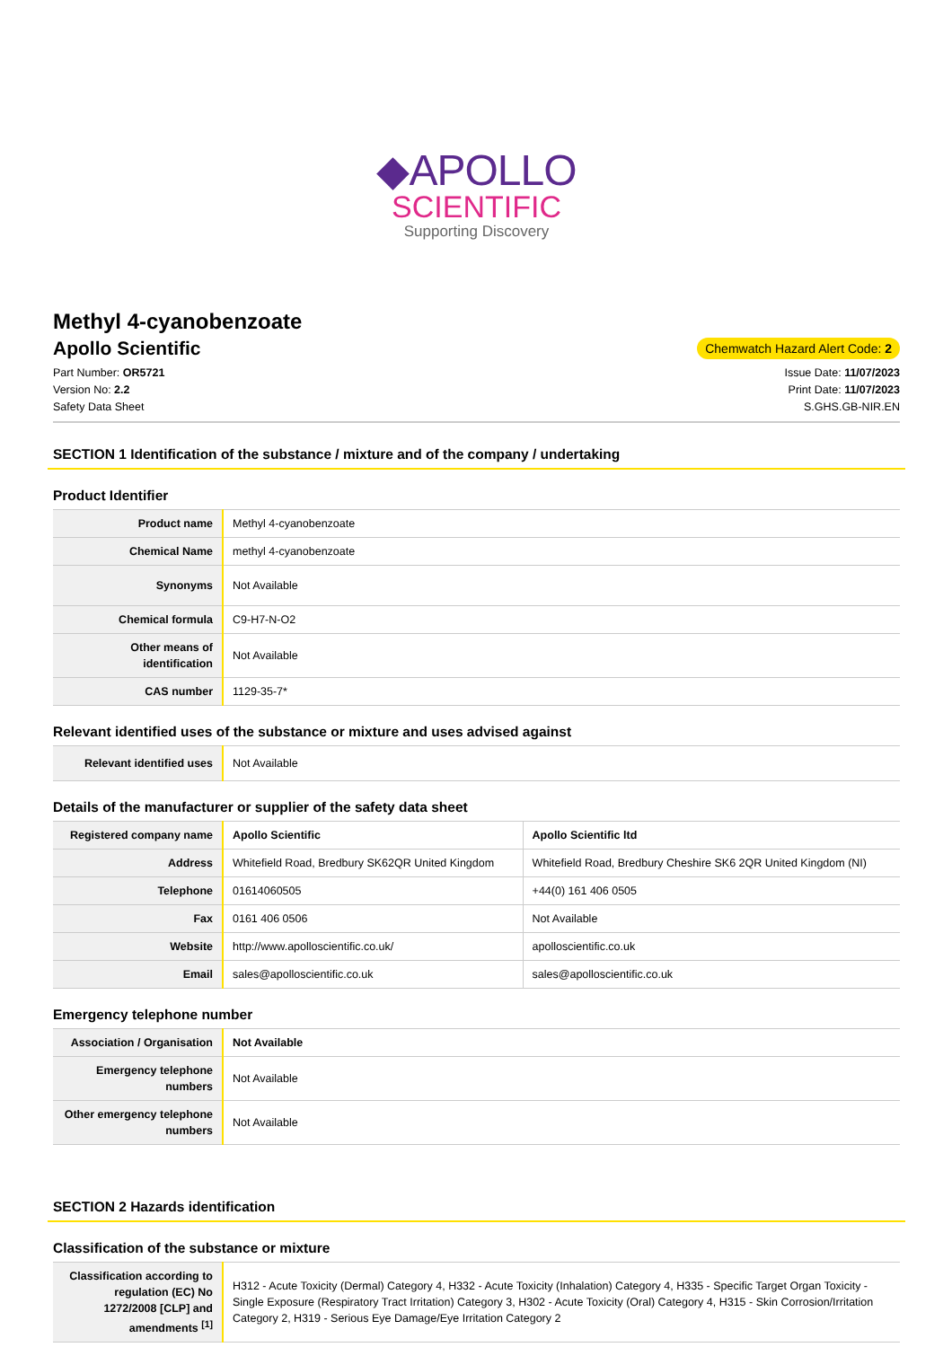◆APOLLO
SCIENTIFIC
Supporting Discovery
Methyl 4-cyanobenzoate
Apollo Scientific
Chemwatch Hazard Alert Code: 2
Part Number: OR5721
Version No: 2.2
Safety Data Sheet
Issue Date: 11/07/2023
Print Date: 11/07/2023
S.GHS.GB-NIR.EN
SECTION 1 Identification of the substance / mixture and of the company / undertaking
Product Identifier
| Product name | Methyl 4-cyanobenzoate |
| Chemical Name | methyl 4-cyanobenzoate |
| Synonyms | Not Available |
| Chemical formula | C9-H7-N-O2 |
| Other means of identification | Not Available |
| CAS number | 1129-35-7* |
Relevant identified uses of the substance or mixture and uses advised against
| Relevant identified uses | Not Available |
Details of the manufacturer or supplier of the safety data sheet
| Registered company name | Apollo Scientific | Apollo Scientific ltd |
| Address | Whitefield Road, Bredbury SK62QR United Kingdom | Whitefield Road, Bredbury Cheshire SK6 2QR United Kingdom (NI) |
| Telephone | 01614060505 | +44(0) 161 406 0505 |
| Fax | 0161 406 0506 | Not Available |
| Website | http://www.apolloscientific.co.uk/ | apolloscientific.co.uk |
| Email | sales@apolloscientific.co.uk | sales@apolloscientific.co.uk |
Emergency telephone number
| Association / Organisation | Not Available |
| Emergency telephone numbers | Not Available |
| Other emergency telephone numbers | Not Available |
SECTION 2 Hazards identification
Classification of the substance or mixture
| Classification according to regulation (EC) No 1272/2008 [CLP] and amendments <sup>[1]</sup> | H312 - Acute Toxicity (Dermal) Category 4, H332 - Acute Toxicity (Inhalation) Category 4, H335 - Specific Target Organ Toxicity - Single Exposure (Respiratory Tract Irritation) Category 3, H302 - Acute Toxicity (Oral) Category 4, H315 - Skin Corrosion/Irritation Category 2, H319 - Serious Eye Damage/Eye Irritation Category 2 |